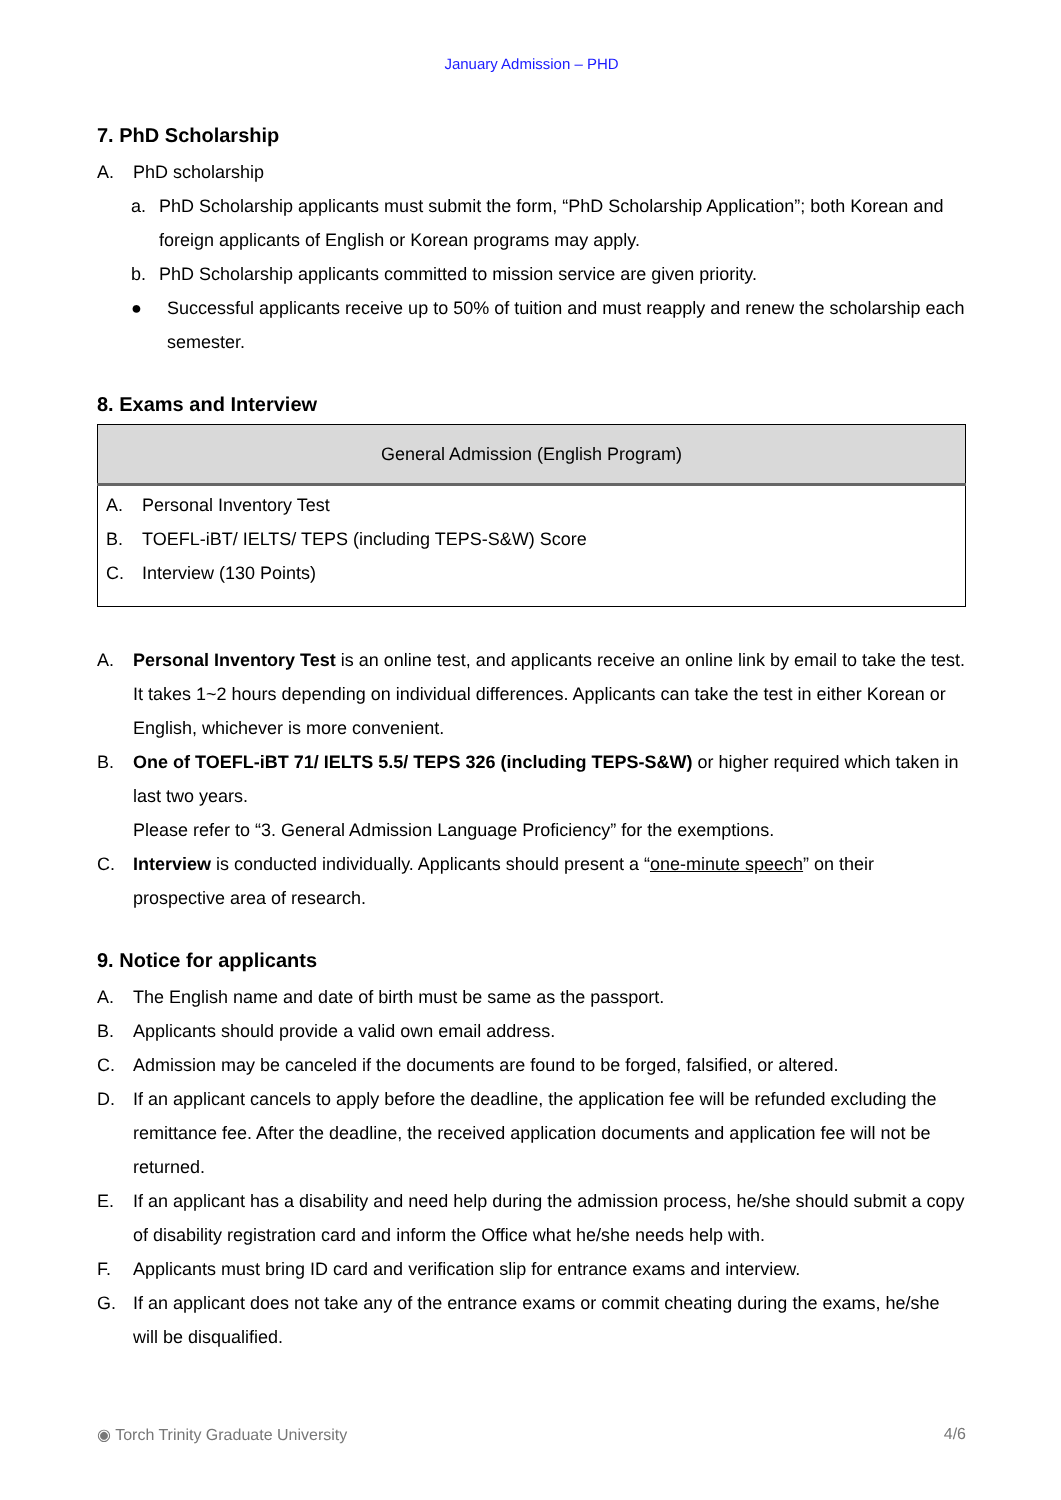January Admission – PHD
7. PhD Scholarship
A. PhD scholarship
a. PhD Scholarship applicants must submit the form, “PhD Scholarship Application”; both Korean and foreign applicants of English or Korean programs may apply.
b. PhD Scholarship applicants committed to mission service are given priority.
● Successful applicants receive up to 50% of tuition and must reapply and renew the scholarship each semester.
8. Exams and Interview
| General Admission (English Program) |
| --- |
| A. Personal Inventory Test B. TOEFL-iBT/ IELTS/ TEPS (including TEPS-S&W) Score C. Interview (130 Points) |
A. Personal Inventory Test is an online test, and applicants receive an online link by email to take the test. It takes 1~2 hours depending on individual differences. Applicants can take the test in either Korean or English, whichever is more convenient.
B. One of TOEFL-iBT 71/ IELTS 5.5/ TEPS 326 (including TEPS-S&W) or higher required which taken in last two years.
Please refer to “3. General Admission Language Proficiency” for the exemptions.
C. Interview is conducted individually. Applicants should present a “one-minute speech” on their prospective area of research.
9. Notice for applicants
A. The English name and date of birth must be same as the passport.
B. Applicants should provide a valid own email address.
C. Admission may be canceled if the documents are found to be forged, falsified, or altered.
D. If an applicant cancels to apply before the deadline, the application fee will be refunded excluding the remittance fee. After the deadline, the received application documents and application fee will not be returned.
E. If an applicant has a disability and need help during the admission process, he/she should submit a copy of disability registration card and inform the Office what he/she needs help with.
F. Applicants must bring ID card and verification slip for entrance exams and interview.
G. If an applicant does not take any of the entrance exams or commit cheating during the exams, he/she will be disqualified.
◉ Torch Trinity Graduate University 4/6